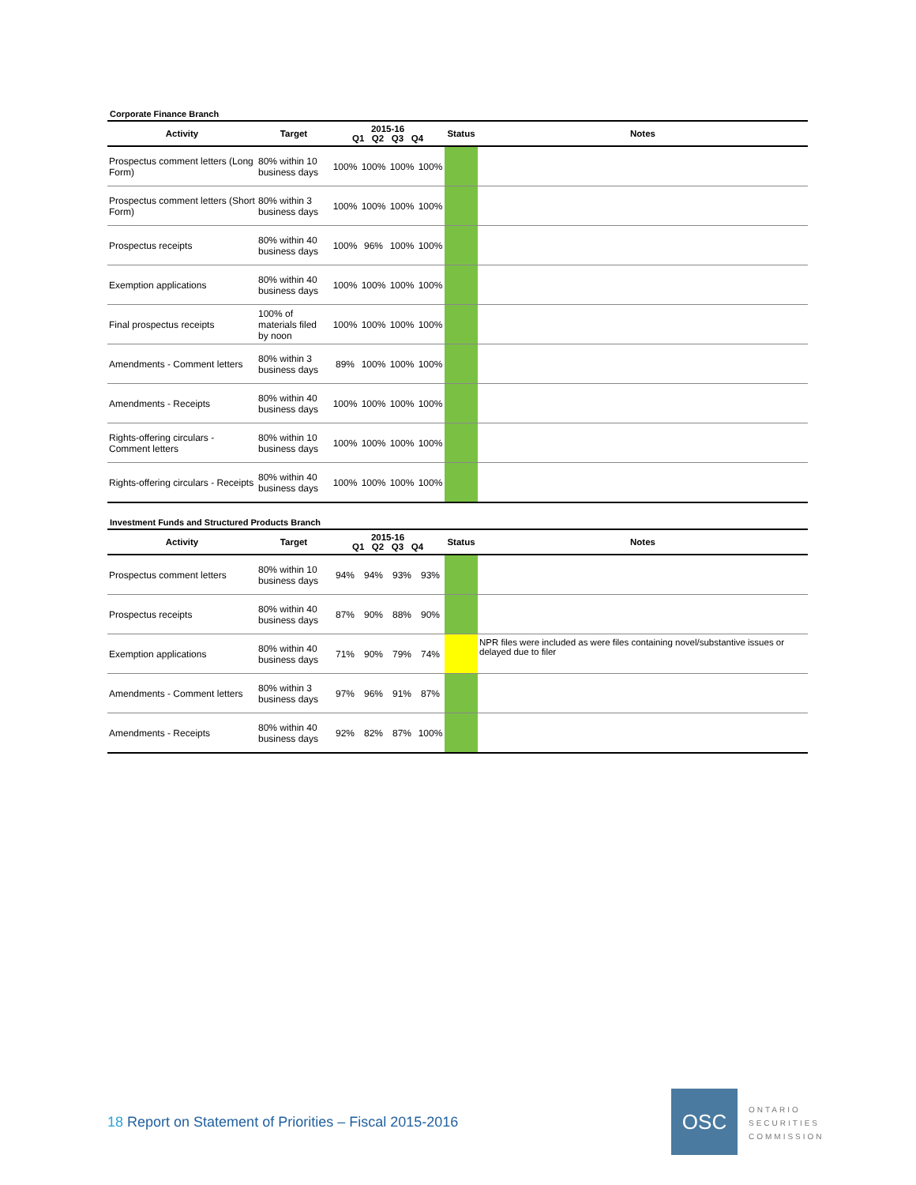Corporate Finance Branch
| Activity | Target | 2015-16 Q1 Q2 Q3 Q4 | | | | Status | Notes |
| --- | --- | --- | --- | --- | --- | --- | --- |
| Prospectus comment letters (Long Form) | 80% within 10 business days | 100% | 100% | 100% | 100% | | |
| Prospectus comment letters (Short Form) | 80% within 3 business days | 100% | 100% | 100% | 100% | | |
| Prospectus receipts | 80% within 40 business days | 100% | 96% | 100% | 100% | | |
| Exemption applications | 80% within 40 business days | 100% | 100% | 100% | 100% | | |
| Final prospectus receipts | 100% of materials filed by noon | 100% | 100% | 100% | 100% | | |
| Amendments - Comment letters | 80% within 3 business days | 89% | 100% | 100% | 100% | | |
| Amendments - Receipts | 80% within 40 business days | 100% | 100% | 100% | 100% | | |
| Rights-offering circulars - Comment letters | 80% within 10 business days | 100% | 100% | 100% | 100% | | |
| Rights-offering circulars - Receipts | 80% within 40 business days | 100% | 100% | 100% | 100% | | |
Investment Funds and Structured Products Branch
| Activity | Target | 2015-16 Q1 Q2 Q3 Q4 | | | | Status | Notes |
| --- | --- | --- | --- | --- | --- | --- | --- |
| Prospectus comment letters | 80% within 10 business days | 94% | 94% | 93% | 93% | | |
| Prospectus receipts | 80% within 40 business days | 87% | 90% | 88% | 90% | | |
| Exemption applications | 80% within 40 business days | 71% | 90% | 79% | 74% | | NPR files were included as were files containing novel/substantive issues or delayed due to filer |
| Amendments - Comment letters | 80% within 3 business days | 97% | 96% | 91% | 87% | | |
| Amendments - Receipts | 80% within 40 business days | 92% | 82% | 87% | 100% | | |
18 Report on Statement of Priorities – Fiscal 2015-2016
OSC
ONTARIO
SECURITIES
COMMISSION